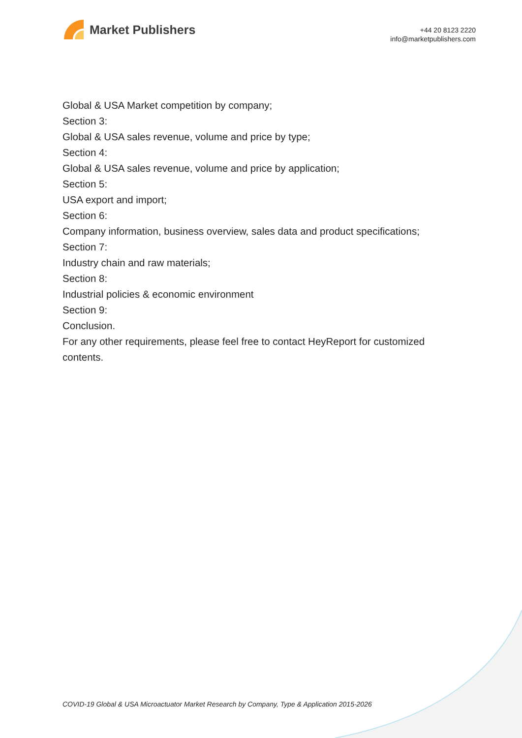Market Publishers
+44 20 8123 2220
info@marketpublishers.com
Global & USA Market competition by company;
Section 3:
Global & USA sales revenue, volume and price by type;
Section 4:
Global & USA sales revenue, volume and price by application;
Section 5:
USA export and import;
Section 6:
Company information, business overview, sales data and product specifications;
Section 7:
Industry chain and raw materials;
Section 8:
Industrial policies & economic environment
Section 9:
Conclusion.
For any other requirements, please feel free to contact HeyReport for customized contents.
COVID-19 Global & USA Microactuator Market Research by Company, Type & Application 2015-2026